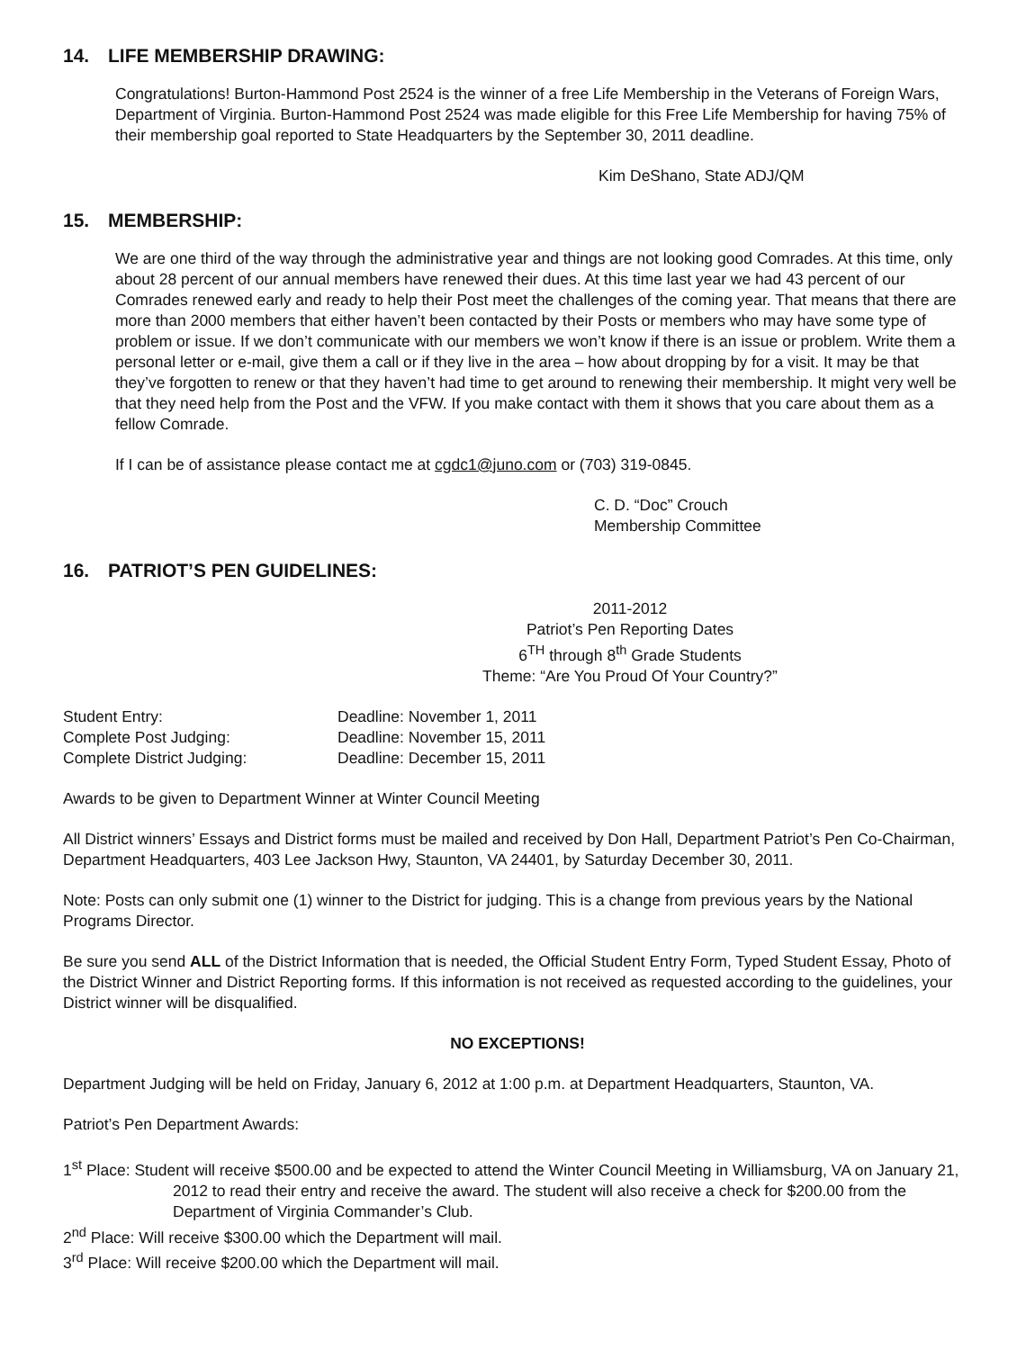14. LIFE MEMBERSHIP DRAWING:
Congratulations! Burton-Hammond Post 2524 is the winner of a free Life Membership in the Veterans of Foreign Wars, Department of Virginia. Burton-Hammond Post 2524 was made eligible for this Free Life Membership for having 75% of their membership goal reported to State Headquarters by the September 30, 2011 deadline.
Kim DeShano, State ADJ/QM
15. MEMBERSHIP:
We are one third of the way through the administrative year and things are not looking good Comrades. At this time, only about 28 percent of our annual members have renewed their dues. At this time last year we had 43 percent of our Comrades renewed early and ready to help their Post meet the challenges of the coming year. That means that there are more than 2000 members that either haven’t been contacted by their Posts or members who may have some type of problem or issue. If we don’t communicate with our members we won’t know if there is an issue or problem. Write them a personal letter or e-mail, give them a call or if they live in the area – how about dropping by for a visit. It may be that they’ve forgotten to renew or that they haven’t had time to get around to renewing their membership. It might very well be that they need help from the Post and the VFW. If you make contact with them it shows that you care about them as a fellow Comrade.
If I can be of assistance please contact me at cgdc1@juno.com or (703) 319-0845.
C. D. “Doc” Crouch
Membership Committee
16. PATRIOT’S PEN GUIDELINES:
2011-2012
Patriot’s Pen Reporting Dates
6<sup>TH</sup> through 8<sup>th</sup> Grade Students
Theme: “Are You Proud Of Your Country?”
Student Entry: Deadline: November 1, 2011
Complete Post Judging: Deadline: November 15, 2011
Complete District Judging: Deadline: December 15, 2011
Awards to be given to Department Winner at Winter Council Meeting
All District winners’ Essays and District forms must be mailed and received by Don Hall, Department Patriot’s Pen Co-Chairman, Department Headquarters, 403 Lee Jackson Hwy, Staunton, VA 24401, by Saturday December 30, 2011.
Note: Posts can only submit one (1) winner to the District for judging. This is a change from previous years by the National Programs Director.
Be sure you send ALL of the District Information that is needed, the Official Student Entry Form, Typed Student Essay, Photo of the District Winner and District Reporting forms. If this information is not received as requested according to the guidelines, your District winner will be disqualified.
NO EXCEPTIONS!
Department Judging will be held on Friday, January 6, 2012 at 1:00 p.m. at Department Headquarters, Staunton, VA.
Patriot’s Pen Department Awards:
1<sup>st</sup> Place: Student will receive $500.00 and be expected to attend the Winter Council Meeting in Williamsburg, VA on January 21, 2012 to read their entry and receive the award. The student will also receive a check for $200.00 from the Department of Virginia Commander’s Club.
2<sup>nd</sup> Place: Will receive $300.00 which the Department will mail.
3<sup>rd</sup> Place: Will receive $200.00 which the Department will mail.